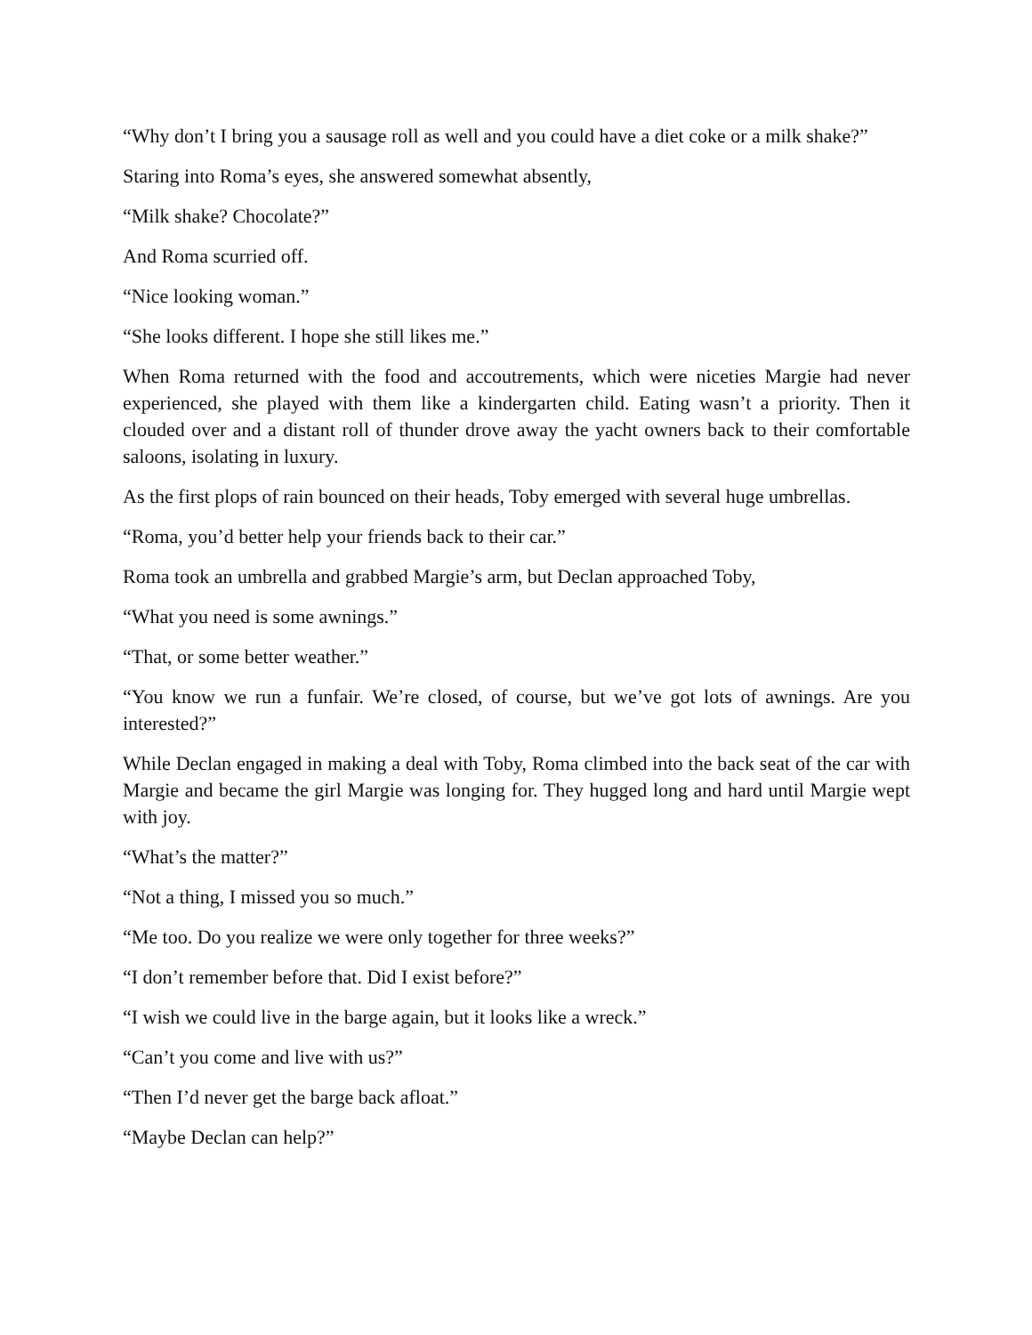“Why don’t I bring you a sausage roll as well and you could have a diet coke or a milk shake?”
Staring into Roma’s eyes, she answered somewhat absently,
“Milk shake? Chocolate?”
And Roma scurried off.
“Nice looking woman.”
“She looks different. I hope she still likes me.”
When Roma returned with the food and accoutrements, which were niceties Margie had never experienced, she played with them like a kindergarten child. Eating wasn’t a priority. Then it clouded over and a distant roll of thunder drove away the yacht owners back to their comfortable saloons, isolating in luxury.
As the first plops of rain bounced on their heads, Toby emerged with several huge umbrellas.
“Roma, you’d better help your friends back to their car.”
Roma took an umbrella and grabbed Margie’s arm, but Declan approached Toby,
“What you need is some awnings.”
“That, or some better weather.”
“You know we run a funfair. We’re closed, of course, but we’ve got lots of awnings. Are you interested?”
While Declan engaged in making a deal with Toby, Roma climbed into the back seat of the car with Margie and became the girl Margie was longing for. They hugged long and hard until Margie wept with joy.
“What’s the matter?”
“Not a thing, I missed you so much.”
“Me too. Do you realize we were only together for three weeks?”
“I don’t remember before that. Did I exist before?”
“I wish we could live in the barge again, but it looks like a wreck.”
“Can’t you come and live with us?”
“Then I’d never get the barge back afloat.”
“Maybe Declan can help?”